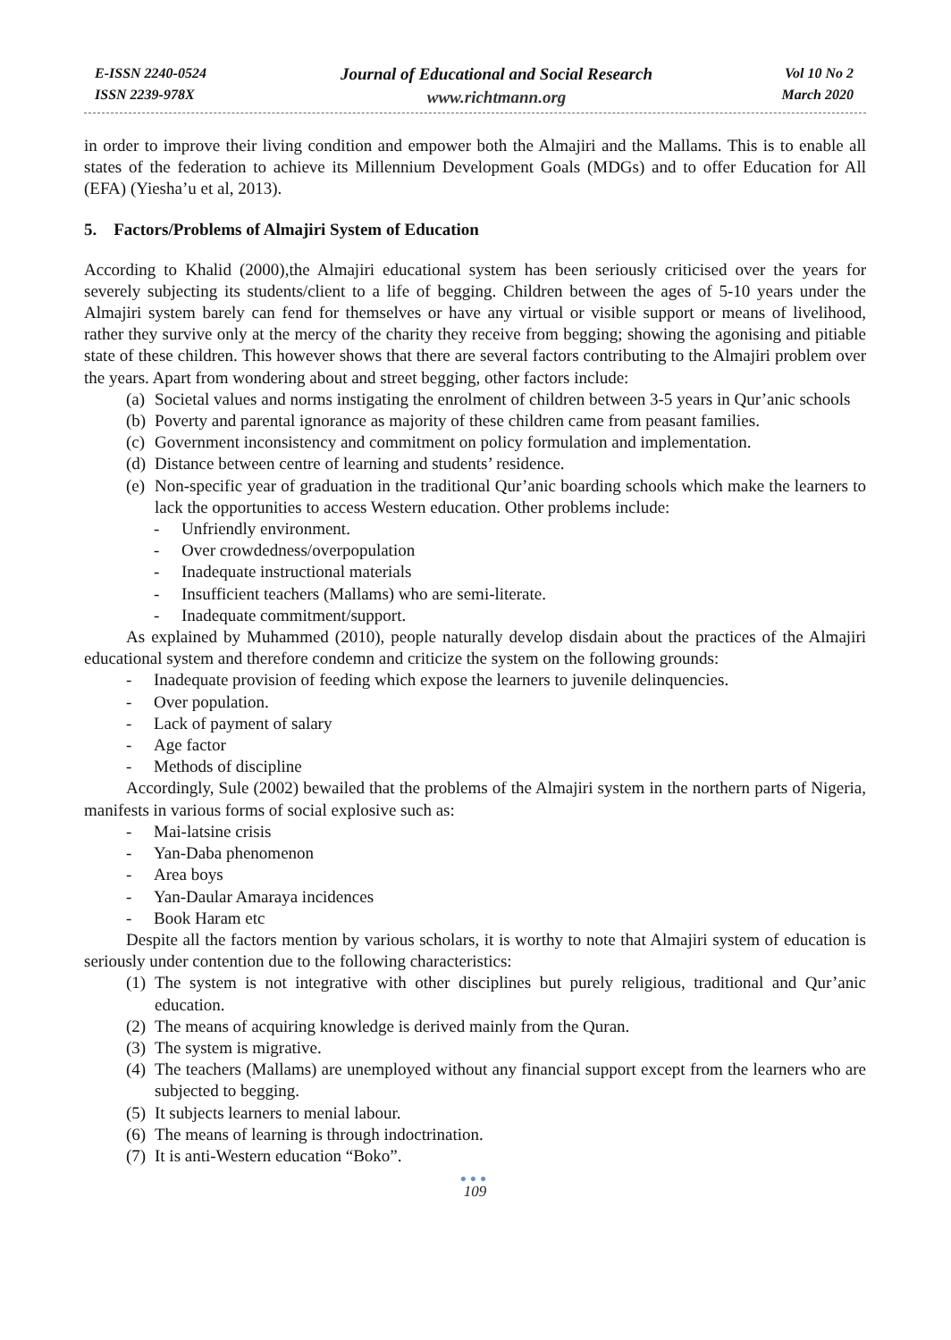E-ISSN 2240-0524
ISSN 2239-978X
Journal of Educational and Social Research
www.richtmann.org
Vol 10 No 2
March 2020
in order to improve their living condition and empower both the Almajiri and the Mallams. This is to enable all states of the federation to achieve its Millennium Development Goals (MDGs) and to offer Education for All (EFA) (Yiesha’u et al, 2013).
5. Factors/Problems of Almajiri System of Education
According to Khalid (2000),the Almajiri educational system has been seriously criticised over the years for severely subjecting its students/client to a life of begging. Children between the ages of 5-10 years under the Almajiri system barely can fend for themselves or have any virtual or visible support or means of livelihood, rather they survive only at the mercy of the charity they receive from begging; showing the agonising and pitiable state of these children. This however shows that there are several factors contributing to the Almajiri problem over the years. Apart from wondering about and street begging, other factors include:
(a) Societal values and norms instigating the enrolment of children between 3-5 years in Qur’anic schools
(b) Poverty and parental ignorance as majority of these children came from peasant families.
(c) Government inconsistency and commitment on policy formulation and implementation.
(d) Distance between centre of learning and students’ residence.
(e) Non-specific year of graduation in the traditional Qur’anic boarding schools which make the learners to lack the opportunities to access Western education. Other problems include:
- Unfriendly environment.
- Over crowdedness/overpopulation
- Inadequate instructional materials
- Insufficient teachers (Mallams) who are semi-literate.
- Inadequate commitment/support.
As explained by Muhammed (2010), people naturally develop disdain about the practices of the Almajiri educational system and therefore condemn and criticize the system on the following grounds:
- Inadequate provision of feeding which expose the learners to juvenile delinquencies.
- Over population.
- Lack of payment of salary
- Age factor
- Methods of discipline
Accordingly, Sule (2002) bewailed that the problems of the Almajiri system in the northern parts of Nigeria, manifests in various forms of social explosive such as:
- Mai-latsine crisis
- Yan-Daba phenomenon
- Area boys
- Yan-Daular Amaraya incidences
- Book Haram etc
Despite all the factors mention by various scholars, it is worthy to note that Almajiri system of education is seriously under contention due to the following characteristics:
(1) The system is not integrative with other disciplines but purely religious, traditional and Qur’anic education.
(2) The means of acquiring knowledge is derived mainly from the Quran.
(3) The system is migrative.
(4) The teachers (Mallams) are unemployed without any financial support except from the learners who are subjected to begging.
(5) It subjects learners to menial labour.
(6) The means of learning is through indoctrination.
(7) It is anti-Western education “Boko”.
●●●
109